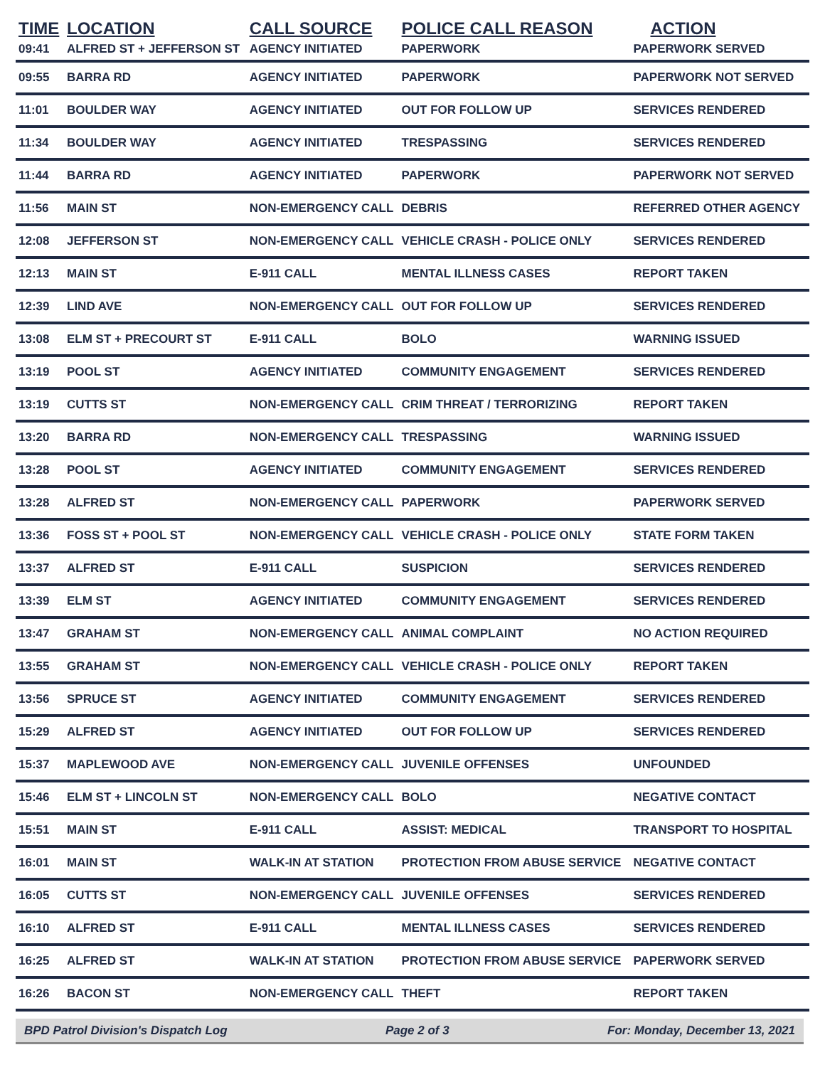| TIME | LOCATION | CALL SOURCE | POLICE CALL REASON | ACTION |
| --- | --- | --- | --- | --- |
| 09:41 | ALFRED ST + JEFFERSON ST | AGENCY INITIATED | PAPERWORK | PAPERWORK SERVED |
| 09:55 | BARRA RD | AGENCY INITIATED | PAPERWORK | PAPERWORK NOT SERVED |
| 11:01 | BOULDER WAY | AGENCY INITIATED | OUT FOR FOLLOW UP | SERVICES RENDERED |
| 11:34 | BOULDER WAY | AGENCY INITIATED | TRESPASSING | SERVICES RENDERED |
| 11:44 | BARRA RD | AGENCY INITIATED | PAPERWORK | PAPERWORK NOT SERVED |
| 11:56 | MAIN ST | NON-EMERGENCY CALL | DEBRIS | REFERRED OTHER AGENCY |
| 12:08 | JEFFERSON ST | NON-EMERGENCY CALL | VEHICLE CRASH - POLICE ONLY | SERVICES RENDERED |
| 12:13 | MAIN ST | E-911 CALL | MENTAL ILLNESS CASES | REPORT TAKEN |
| 12:39 | LIND AVE | NON-EMERGENCY CALL | OUT FOR FOLLOW UP | SERVICES RENDERED |
| 13:08 | ELM ST + PRECOURT ST | E-911 CALL | BOLO | WARNING ISSUED |
| 13:19 | POOL ST | AGENCY INITIATED | COMMUNITY ENGAGEMENT | SERVICES RENDERED |
| 13:19 | CUTTS ST | NON-EMERGENCY CALL | CRIM THREAT / TERRORIZING | REPORT TAKEN |
| 13:20 | BARRA RD | NON-EMERGENCY CALL | TRESPASSING | WARNING ISSUED |
| 13:28 | POOL ST | AGENCY INITIATED | COMMUNITY ENGAGEMENT | SERVICES RENDERED |
| 13:28 | ALFRED ST | NON-EMERGENCY CALL | PAPERWORK | PAPERWORK SERVED |
| 13:36 | FOSS ST + POOL ST | NON-EMERGENCY CALL | VEHICLE CRASH - POLICE ONLY | STATE FORM TAKEN |
| 13:37 | ALFRED ST | E-911 CALL | SUSPICION | SERVICES RENDERED |
| 13:39 | ELM ST | AGENCY INITIATED | COMMUNITY ENGAGEMENT | SERVICES RENDERED |
| 13:47 | GRAHAM ST | NON-EMERGENCY CALL | ANIMAL COMPLAINT | NO ACTION REQUIRED |
| 13:55 | GRAHAM ST | NON-EMERGENCY CALL | VEHICLE CRASH - POLICE ONLY | REPORT TAKEN |
| 13:56 | SPRUCE ST | AGENCY INITIATED | COMMUNITY ENGAGEMENT | SERVICES RENDERED |
| 15:29 | ALFRED ST | AGENCY INITIATED | OUT FOR FOLLOW UP | SERVICES RENDERED |
| 15:37 | MAPLEWOOD AVE | NON-EMERGENCY CALL | JUVENILE OFFENSES | UNFOUNDED |
| 15:46 | ELM ST + LINCOLN ST | NON-EMERGENCY CALL | BOLO | NEGATIVE CONTACT |
| 15:51 | MAIN ST | E-911 CALL | ASSIST: MEDICAL | TRANSPORT TO HOSPITAL |
| 16:01 | MAIN ST | WALK-IN AT STATION | PROTECTION FROM ABUSE SERVICE | NEGATIVE CONTACT |
| 16:05 | CUTTS ST | NON-EMERGENCY CALL | JUVENILE OFFENSES | SERVICES RENDERED |
| 16:10 | ALFRED ST | E-911 CALL | MENTAL ILLNESS CASES | SERVICES RENDERED |
| 16:25 | ALFRED ST | WALK-IN AT STATION | PROTECTION FROM ABUSE SERVICE | PAPERWORK SERVED |
| 16:26 | BACON ST | NON-EMERGENCY CALL | THEFT | REPORT TAKEN |
BPD Patrol Division's Dispatch Log Page 2 of 3 For: Monday, December 13, 2021